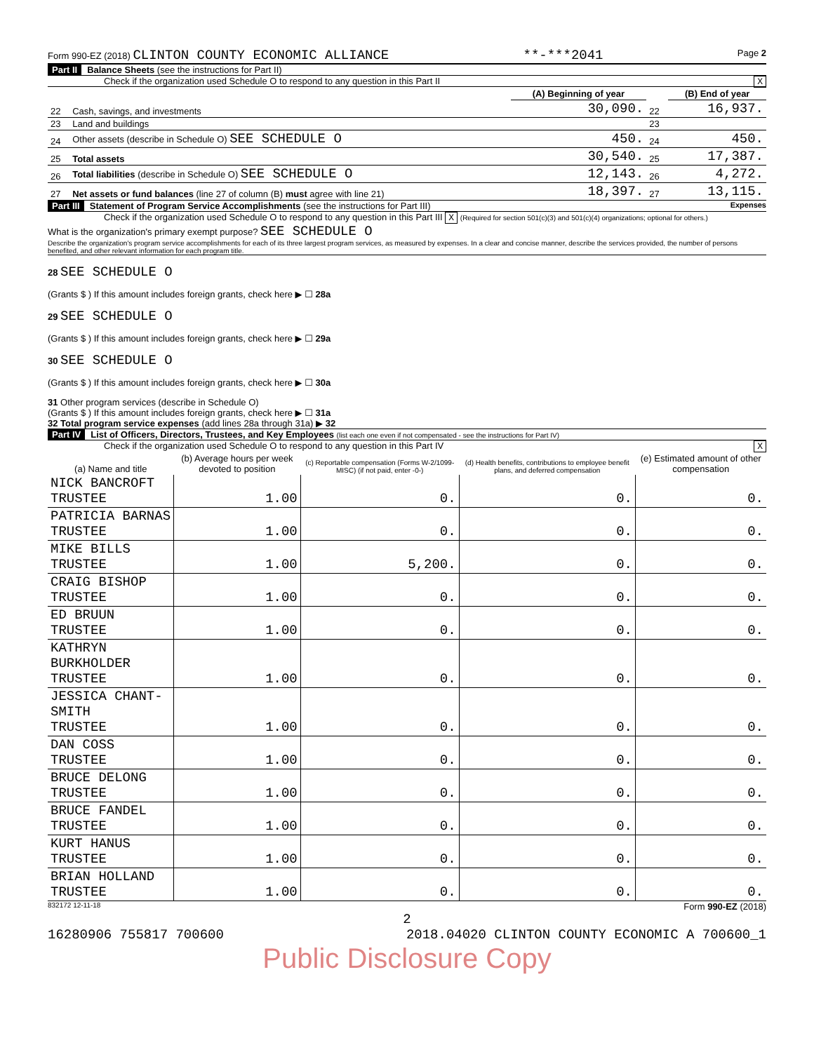Form 990-EZ (2018) CLINTON COUNTY ECONOMIC ALLIANCE **-***2041 Page 2
Part II Balance Sheets (see the instructions for Part II)
Check if the organization used Schedule O to respond to any question in this Part II X
| | | (A) Beginning of year | | (B) End of year |
| --- | --- | --- | --- | --- |
| 22 | Cash, savings, and investments | 30,090. | 22 | 16,937. |
| 23 | Land and buildings | | 23 | |
| 24 | Other assets (describe in Schedule O) SEE SCHEDULE O | 450. | 24 | 450. |
| 25 | Total assets | 30,540. | 25 | 17,387. |
| 26 | Total liabilities (describe in Schedule O) SEE SCHEDULE O | 12,143. | 26 | 4,272. |
| 27 | Net assets or fund balances (line 27 of column (B) must agree with line 21) | 18,397. | 27 | 13,115. |
Part III Statement of Program Service Accomplishments (see the instructions for Part III) Expenses
Check if the organization used Schedule O to respond to any question in this Part III X (Required for section 501(c)(3) and 501(c)(4) organizations; optional for others.)
What is the organization's primary exempt purpose? SEE SCHEDULE O
Describe the organization's program service accomplishments for each of its three largest program services, as measured by expenses. In a clear and concise manner, describe the services provided, the number of persons benefited, and other relevant information for each program title.
28 SEE SCHEDULE O
(Grants $ ) If this amount includes foreign grants, check here ▶ ☐ 28a
29 SEE SCHEDULE O
(Grants $ ) If this amount includes foreign grants, check here ▶ ☐ 29a
30 SEE SCHEDULE O
(Grants $ ) If this amount includes foreign grants, check here ▶ ☐ 30a
31 Other program services (describe in Schedule O)
(Grants $ ) If this amount includes foreign grants, check here ▶ ☐ 31a
32 Total program service expenses (add lines 28a through 31a) ▶ 32
Part IV List of Officers, Directors, Trustees, and Key Employees (list each one even if not compensated - see the instructions for Part IV)
Check if the organization used Schedule O to respond to any question in this Part IV X
| (a) Name and title | (b) Average hours per week devoted to position | (c) Reportable compensation (Forms W-2/1099-MISC) (if not paid, enter -0-) | (d) Health benefits, contributions to employee benefit plans, and deferred compensation | (e) Estimated amount of other compensation |
| --- | --- | --- | --- | --- |
| NICK BANCROFT TRUSTEE | 1.00 | 0. | 0. | 0. |
| PATRICIA BARNAS TRUSTEE | 1.00 | 0. | 0. | 0. |
| MIKE BILLS TRUSTEE | 1.00 | 5,200. | 0. | 0. |
| CRAIG BISHOP TRUSTEE | 1.00 | 0. | 0. | 0. |
| ED BRUUN TRUSTEE | 1.00 | 0. | 0. | 0. |
| KATHRYN BURKHOLDER TRUSTEE | 1.00 | 0. | 0. | 0. |
| JESSICA CHANT-SMITH TRUSTEE | 1.00 | 0. | 0. | 0. |
| DAN COSS TRUSTEE | 1.00 | 0. | 0. | 0. |
| BRUCE DELONG TRUSTEE | 1.00 | 0. | 0. | 0. |
| BRUCE FANDEL TRUSTEE | 1.00 | 0. | 0. | 0. |
| KURT HANUS TRUSTEE | 1.00 | 0. | 0. | 0. |
| BRIAN HOLLAND TRUSTEE | 1.00 | 0. | 0. | 0. |
832172 12-11-18 Form 990-EZ (2018)
2
16280906 755817 700600 2018.04020 CLINTON COUNTY ECONOMIC A 700600_1
Public Disclosure Copy